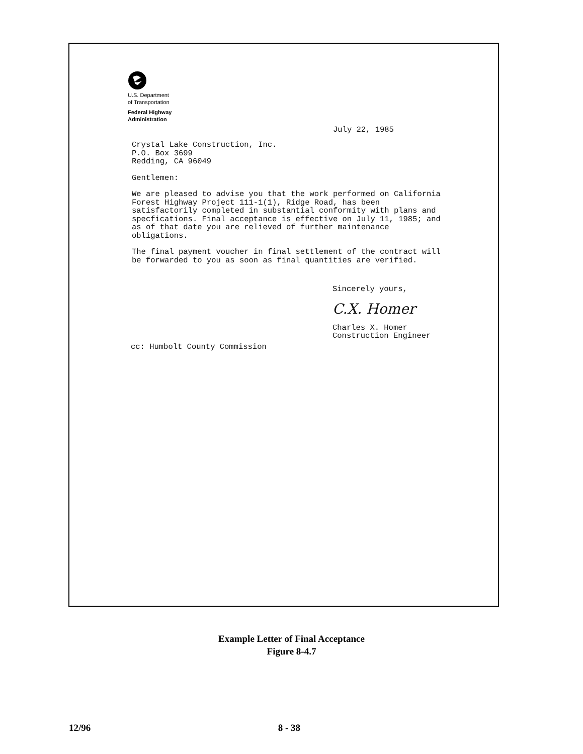U.S. Department
of Transportation
Federal Highway
Administration
July 22, 1985
Crystal Lake Construction, Inc.
P.O. Box 3699
Redding, CA 96049
Gentlemen:
We are pleased to advise you that the work performed on California Forest Highway Project 111-1(1), Ridge Road, has been satisfactorily completed in substantial conformity with plans and specfications. Final acceptance is effective on July 11, 1985; and as of that date you are relieved of further maintenance obligations.
The final payment voucher in final settlement of the contract will be forwarded to you as soon as final quantities are verified.
Sincerely yours,
C.X. Homer
Charles X. Homer
Construction Engineer
cc: Humbolt County Commission
Example Letter of Final Acceptance
Figure 8-4.7
12/96 8 - 38